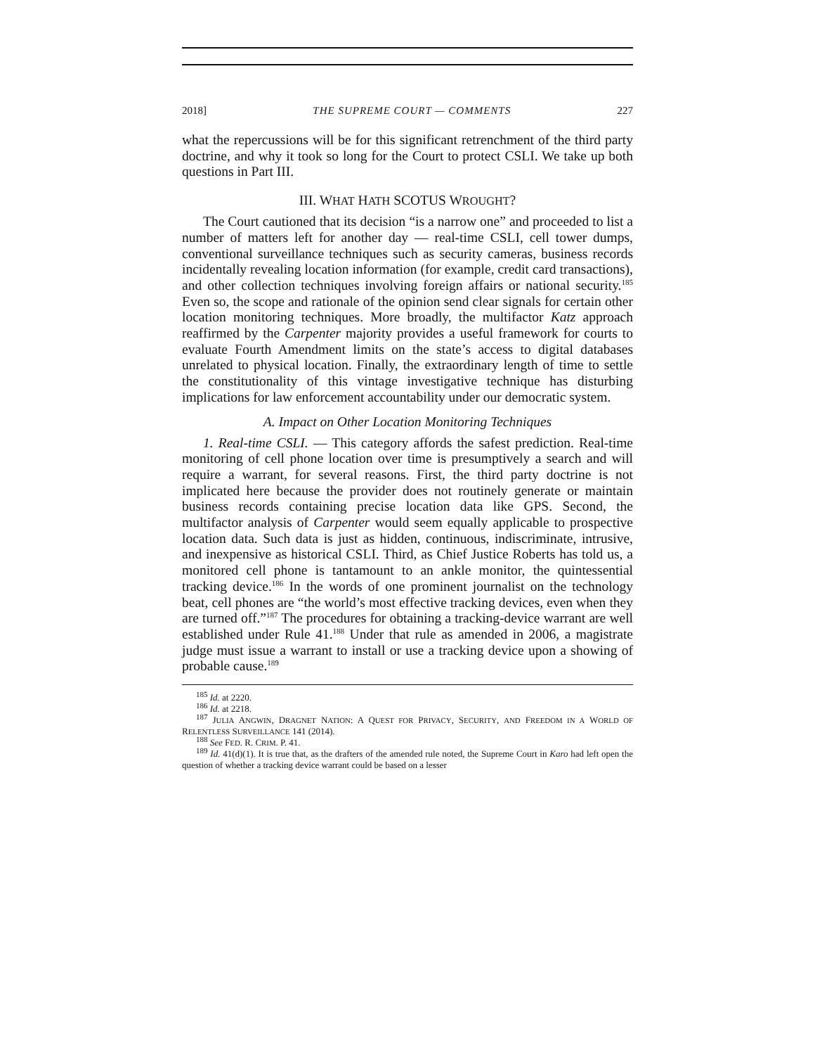2018] THE SUPREME COURT — COMMENTS 227
what the repercussions will be for this significant retrenchment of the third party doctrine, and why it took so long for the Court to protect CSLI. We take up both questions in Part III.
III. WHAT HATH SCOTUS WROUGHT?
The Court cautioned that its decision “is a narrow one” and proceeded to list a number of matters left for another day — real-time CSLI, cell tower dumps, conventional surveillance techniques such as security cameras, business records incidentally revealing location information (for example, credit card transactions), and other collection techniques involving foreign affairs or national security.<sup>185</sup> Even so, the scope and rationale of the opinion send clear signals for certain other location monitoring techniques. More broadly, the multifactor Katz approach reaffirmed by the Carpenter majority provides a useful framework for courts to evaluate Fourth Amendment limits on the state’s access to digital databases unrelated to physical location. Finally, the extraordinary length of time to settle the constitutionality of this vintage investigative technique has disturbing implications for law enforcement accountability under our democratic system.
A. Impact on Other Location Monitoring Techniques
1. Real-time CSLI. — This category affords the safest prediction. Real-time monitoring of cell phone location over time is presumptively a search and will require a warrant, for several reasons. First, the third party doctrine is not implicated here because the provider does not routinely generate or maintain business records containing precise location data like GPS. Second, the multifactor analysis of Carpenter would seem equally applicable to prospective location data. Such data is just as hidden, continuous, indiscriminate, intrusive, and inexpensive as historical CSLI. Third, as Chief Justice Roberts has told us, a monitored cell phone is tantamount to an ankle monitor, the quintessential tracking device.<sup>186</sup> In the words of one prominent journalist on the technology beat, cell phones are “the world’s most effective tracking devices, even when they are turned off.”<sup>187</sup> The procedures for obtaining a tracking-device warrant are well established under Rule 41.<sup>188</sup> Under that rule as amended in 2006, a magistrate judge must issue a warrant to install or use a tracking device upon a showing of probable cause.<sup>189</sup>
<sup>185</sup> Id. at 2220.
<sup>186</sup> Id. at 2218.
<sup>187</sup> JULIA ANGWIN, DRAGNET NATION: A QUEST FOR PRIVACY, SECURITY, AND FREEDOM IN A WORLD OF RELENTLESS SURVEILLANCE 141 (2014).
<sup>188</sup> See FED. R. CRIM. P. 41.
<sup>189</sup> Id. 41(d)(1). It is true that, as the drafters of the amended rule noted, the Supreme Court in Karo had left open the question of whether a tracking device warrant could be based on a lesser